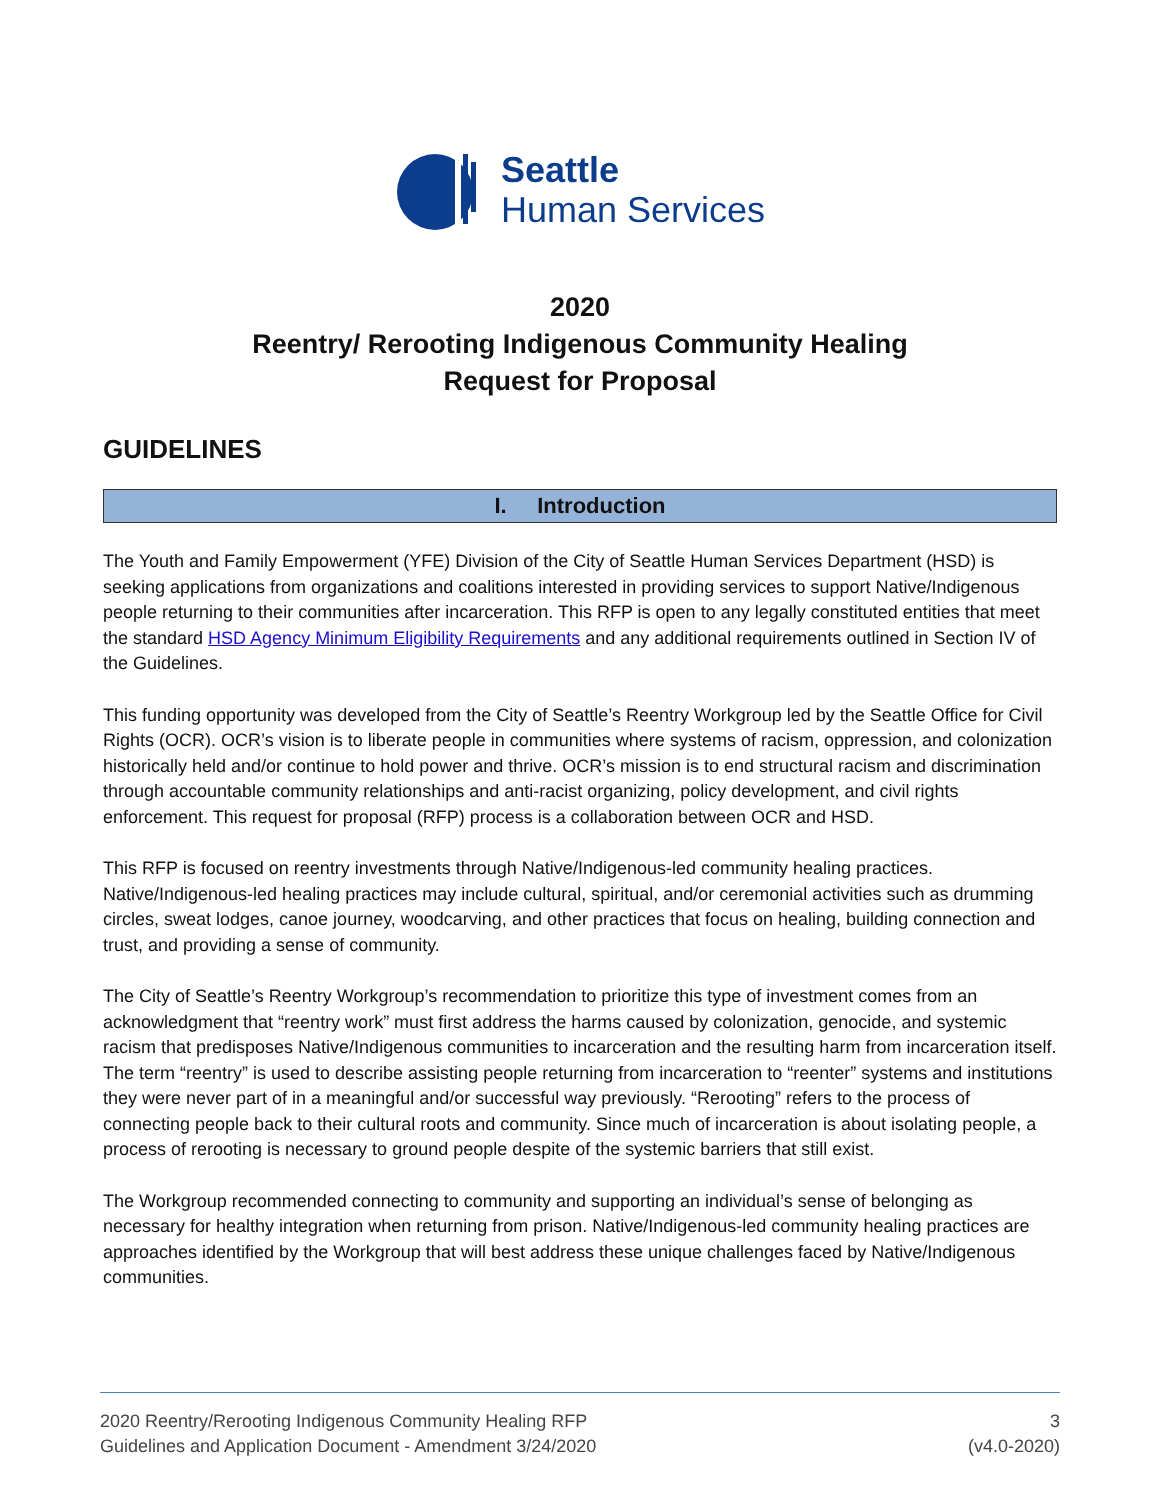Seattle
Human Services
2020
Reentry/ Rerooting Indigenous Community Healing
Request for Proposal
GUIDELINES
I. Introduction
The Youth and Family Empowerment (YFE) Division of the City of Seattle Human Services Department (HSD) is seeking applications from organizations and coalitions interested in providing services to support Native/Indigenous people returning to their communities after incarceration. This RFP is open to any legally constituted entities that meet the standard HSD Agency Minimum Eligibility Requirements and any additional requirements outlined in Section IV of the Guidelines.
This funding opportunity was developed from the City of Seattle’s Reentry Workgroup led by the Seattle Office for Civil Rights (OCR). OCR’s vision is to liberate people in communities where systems of racism, oppression, and colonization historically held and/or continue to hold power and thrive. OCR’s mission is to end structural racism and discrimination through accountable community relationships and anti-racist organizing, policy development, and civil rights enforcement. This request for proposal (RFP) process is a collaboration between OCR and HSD.
This RFP is focused on reentry investments through Native/Indigenous-led community healing practices. Native/Indigenous-led healing practices may include cultural, spiritual, and/or ceremonial activities such as drumming circles, sweat lodges, canoe journey, woodcarving, and other practices that focus on healing, building connection and trust, and providing a sense of community.
The City of Seattle’s Reentry Workgroup’s recommendation to prioritize this type of investment comes from an acknowledgment that “reentry work” must first address the harms caused by colonization, genocide, and systemic racism that predisposes Native/Indigenous communities to incarceration and the resulting harm from incarceration itself. The term “reentry” is used to describe assisting people returning from incarceration to “reenter” systems and institutions they were never part of in a meaningful and/or successful way previously. “Rerooting” refers to the process of connecting people back to their cultural roots and community. Since much of incarceration is about isolating people, a process of rerooting is necessary to ground people despite of the systemic barriers that still exist.
The Workgroup recommended connecting to community and supporting an individual’s sense of belonging as necessary for healthy integration when returning from prison. Native/Indigenous-led community healing practices are approaches identified by the Workgroup that will best address these unique challenges faced by Native/Indigenous communities.
2020 Reentry/Rerooting Indigenous Community Healing RFP
Guidelines and Application Document - Amendment 3/24/2020
3
(v4.0-2020)